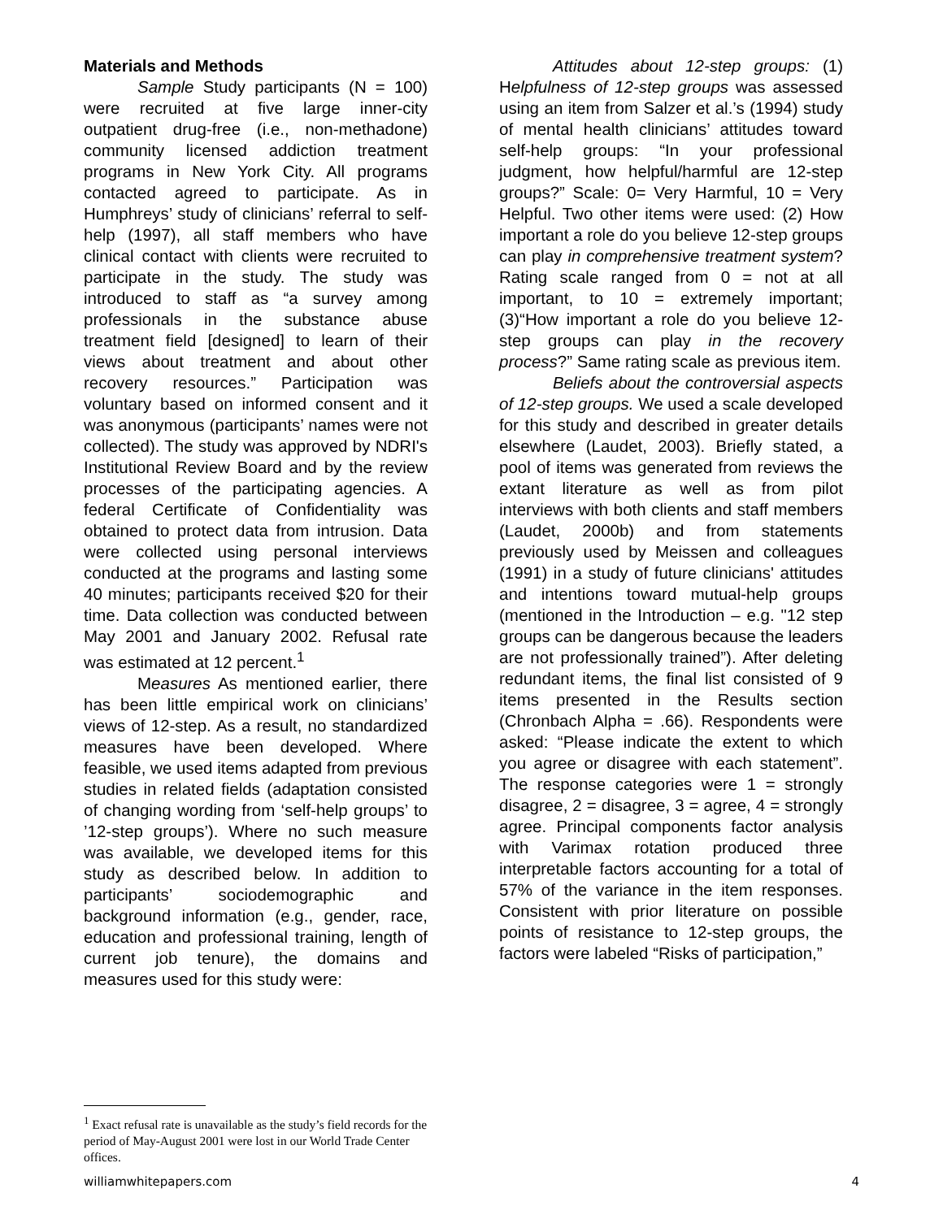Materials and Methods
Sample Study participants (N = 100) were recruited at five large inner-city outpatient drug-free (i.e., non-methadone) community licensed addiction treatment programs in New York City. All programs contacted agreed to participate. As in Humphreys’ study of clinicians’ referral to self-help (1997), all staff members who have clinical contact with clients were recruited to participate in the study. The study was introduced to staff as “a survey among professionals in the substance abuse treatment field [designed] to learn of their views about treatment and about other recovery resources.” Participation was voluntary based on informed consent and it was anonymous (participants’ names were not collected). The study was approved by NDRI's Institutional Review Board and by the review processes of the participating agencies. A federal Certificate of Confidentiality was obtained to protect data from intrusion. Data were collected using personal interviews conducted at the programs and lasting some 40 minutes; participants received $20 for their time. Data collection was conducted between May 2001 and January 2002. Refusal rate was estimated at 12 percent.<sup>1</sup>
Measures As mentioned earlier, there has been little empirical work on clinicians’ views of 12-step. As a result, no standardized measures have been developed. Where feasible, we used items adapted from previous studies in related fields (adaptation consisted of changing wording from ‘self-help groups’ to ’12-step groups’). Where no such measure was available, we developed items for this study as described below. In addition to participants’ sociodemographic and background information (e.g., gender, race, education and professional training, length of current job tenure), the domains and measures used for this study were:
Attitudes about 12-step groups: (1) Helpfulness of 12-step groups was assessed using an item from Salzer et al.’s (1994) study of mental health clinicians’ attitudes toward self-help groups: “In your professional judgment, how helpful/harmful are 12-step groups?” Scale: 0= Very Harmful, 10 = Very Helpful. Two other items were used: (2) How important a role do you believe 12-step groups can play in comprehensive treatment system? Rating scale ranged from 0 = not at all important, to 10 = extremely important; (3)“How important a role do you believe 12-step groups can play in the recovery process?” Same rating scale as previous item.
Beliefs about the controversial aspects of 12-step groups. We used a scale developed for this study and described in greater details elsewhere (Laudet, 2003). Briefly stated, a pool of items was generated from reviews the extant literature as well as from pilot interviews with both clients and staff members (Laudet, 2000b) and from statements previously used by Meissen and colleagues (1991) in a study of future clinicians' attitudes and intentions toward mutual-help groups (mentioned in the Introduction – e.g. "12 step groups can be dangerous because the leaders are not professionally trained”). After deleting redundant items, the final list consisted of 9 items presented in the Results section (Chronbach Alpha = .66). Respondents were asked: “Please indicate the extent to which you agree or disagree with each statement”. The response categories were 1 = strongly disagree, 2 = disagree, 3 = agree, 4 = strongly agree. Principal components factor analysis with Varimax rotation produced three interpretable factors accounting for a total of 57% of the variance in the item responses. Consistent with prior literature on possible points of resistance to 12-step groups, the factors were labeled “Risks of participation,”
<sup>1</sup> Exact refusal rate is unavailable as the study’s field records for the period of May-August 2001 were lost in our World Trade Center offices.
williamwhitepapers.com 4